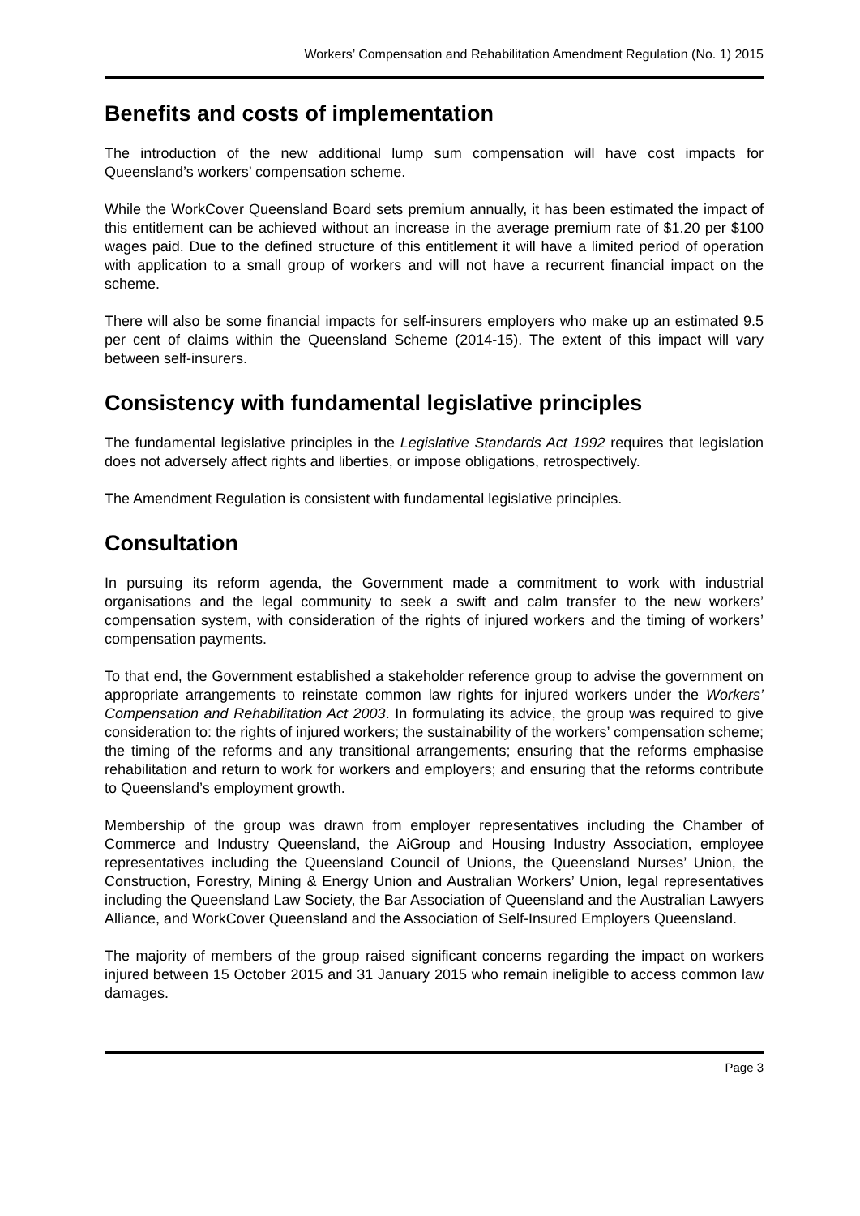Workers’ Compensation and Rehabilitation Amendment Regulation (No. 1) 2015
Benefits and costs of implementation
The introduction of the new additional lump sum compensation will have cost impacts for Queensland’s workers’ compensation scheme.
While the WorkCover Queensland Board sets premium annually, it has been estimated the impact of this entitlement can be achieved without an increase in the average premium rate of $1.20 per $100 wages paid. Due to the defined structure of this entitlement it will have a limited period of operation with application to a small group of workers and will not have a recurrent financial impact on the scheme.
There will also be some financial impacts for self-insurers employers who make up an estimated 9.5 per cent of claims within the Queensland Scheme (2014-15). The extent of this impact will vary between self-insurers.
Consistency with fundamental legislative principles
The fundamental legislative principles in the Legislative Standards Act 1992 requires that legislation does not adversely affect rights and liberties, or impose obligations, retrospectively.
The Amendment Regulation is consistent with fundamental legislative principles.
Consultation
In pursuing its reform agenda, the Government made a commitment to work with industrial organisations and the legal community to seek a swift and calm transfer to the new workers’ compensation system, with consideration of the rights of injured workers and the timing of workers’ compensation payments.
To that end, the Government established a stakeholder reference group to advise the government on appropriate arrangements to reinstate common law rights for injured workers under the Workers’ Compensation and Rehabilitation Act 2003. In formulating its advice, the group was required to give consideration to: the rights of injured workers; the sustainability of the workers’ compensation scheme; the timing of the reforms and any transitional arrangements; ensuring that the reforms emphasise rehabilitation and return to work for workers and employers; and ensuring that the reforms contribute to Queensland’s employment growth.
Membership of the group was drawn from employer representatives including the Chamber of Commerce and Industry Queensland, the AiGroup and Housing Industry Association, employee representatives including the Queensland Council of Unions, the Queensland Nurses’ Union, the Construction, Forestry, Mining & Energy Union and Australian Workers’ Union, legal representatives including the Queensland Law Society, the Bar Association of Queensland and the Australian Lawyers Alliance, and WorkCover Queensland and the Association of Self-Insured Employers Queensland.
The majority of members of the group raised significant concerns regarding the impact on workers injured between 15 October 2015 and 31 January 2015 who remain ineligible to access common law damages.
Page 3